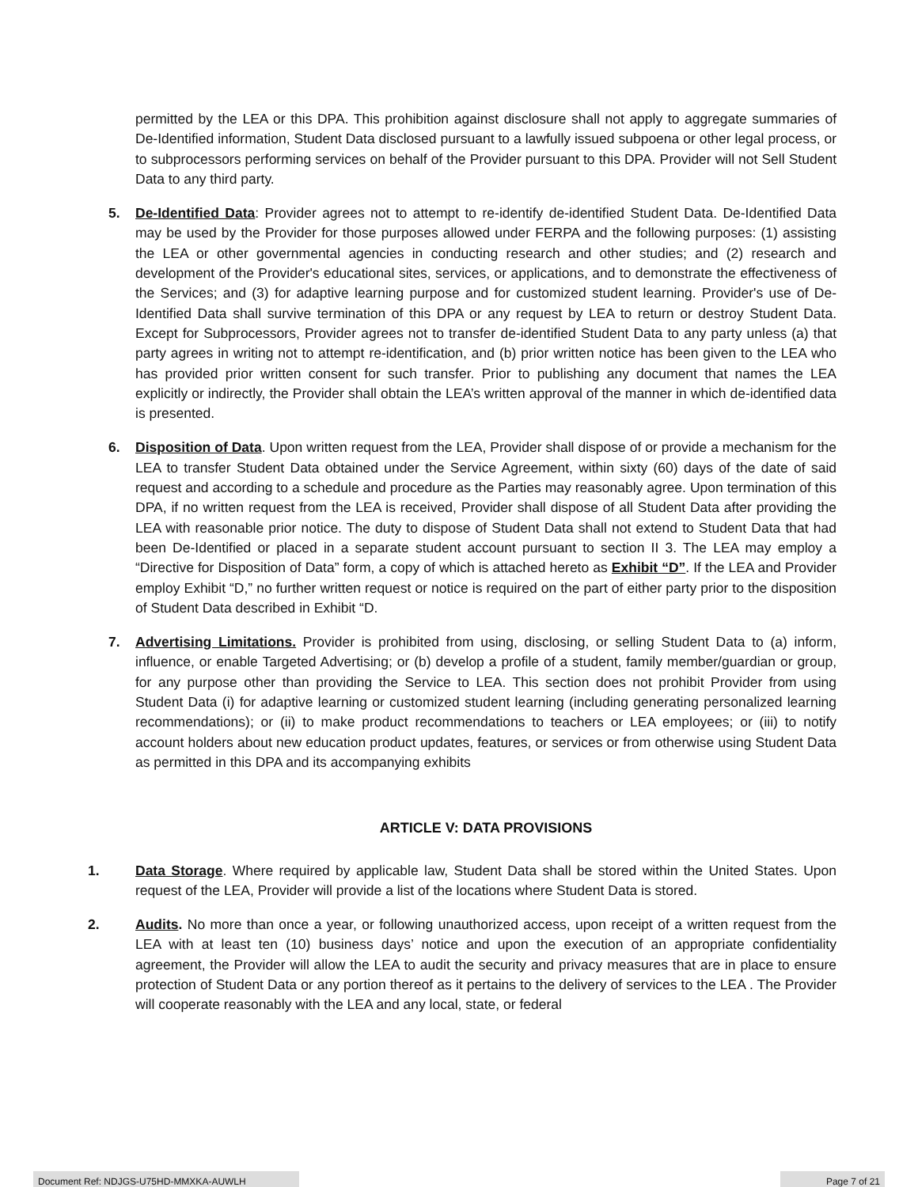permitted by the LEA or this DPA. This prohibition against disclosure shall not apply to aggregate summaries of De-Identified information, Student Data disclosed pursuant to a lawfully issued subpoena or other legal process, or to subprocessors performing services on behalf of the Provider pursuant to this DPA. Provider will not Sell Student Data to any third party.
5. De-Identified Data: Provider agrees not to attempt to re-identify de-identified Student Data. De-Identified Data may be used by the Provider for those purposes allowed under FERPA and the following purposes: (1) assisting the LEA or other governmental agencies in conducting research and other studies; and (2) research and development of the Provider's educational sites, services, or applications, and to demonstrate the effectiveness of the Services; and (3) for adaptive learning purpose and for customized student learning. Provider's use of De-Identified Data shall survive termination of this DPA or any request by LEA to return or destroy Student Data. Except for Subprocessors, Provider agrees not to transfer de-identified Student Data to any party unless (a) that party agrees in writing not to attempt re-identification, and (b) prior written notice has been given to the LEA who has provided prior written consent for such transfer. Prior to publishing any document that names the LEA explicitly or indirectly, the Provider shall obtain the LEA’s written approval of the manner in which de-identified data is presented.
6. Disposition of Data. Upon written request from the LEA, Provider shall dispose of or provide a mechanism for the LEA to transfer Student Data obtained under the Service Agreement, within sixty (60) days of the date of said request and according to a schedule and procedure as the Parties may reasonably agree. Upon termination of this DPA, if no written request from the LEA is received, Provider shall dispose of all Student Data after providing the LEA with reasonable prior notice. The duty to dispose of Student Data shall not extend to Student Data that had been De-Identified or placed in a separate student account pursuant to section II 3. The LEA may employ a “Directive for Disposition of Data” form, a copy of which is attached hereto as Exhibit “D”. If the LEA and Provider employ Exhibit “D,” no further written request or notice is required on the part of either party prior to the disposition of Student Data described in Exhibit “D.
7. Advertising Limitations. Provider is prohibited from using, disclosing, or selling Student Data to (a) inform, influence, or enable Targeted Advertising; or (b) develop a profile of a student, family member/guardian or group, for any purpose other than providing the Service to LEA. This section does not prohibit Provider from using Student Data (i) for adaptive learning or customized student learning (including generating personalized learning recommendations); or (ii) to make product recommendations to teachers or LEA employees; or (iii) to notify account holders about new education product updates, features, or services or from otherwise using Student Data as permitted in this DPA and its accompanying exhibits
ARTICLE V: DATA PROVISIONS
1. Data Storage. Where required by applicable law, Student Data shall be stored within the United States. Upon request of the LEA, Provider will provide a list of the locations where Student Data is stored.
2. Audits. No more than once a year, or following unauthorized access, upon receipt of a written request from the LEA with at least ten (10) business days’ notice and upon the execution of an appropriate confidentiality agreement, the Provider will allow the LEA to audit the security and privacy measures that are in place to ensure protection of Student Data or any portion thereof as it pertains to the delivery of services to the LEA . The Provider will cooperate reasonably with the LEA and any local, state, or federal
Document Ref: NDJGS-U75HD-MMXKA-AUWLH Page 7 of 21